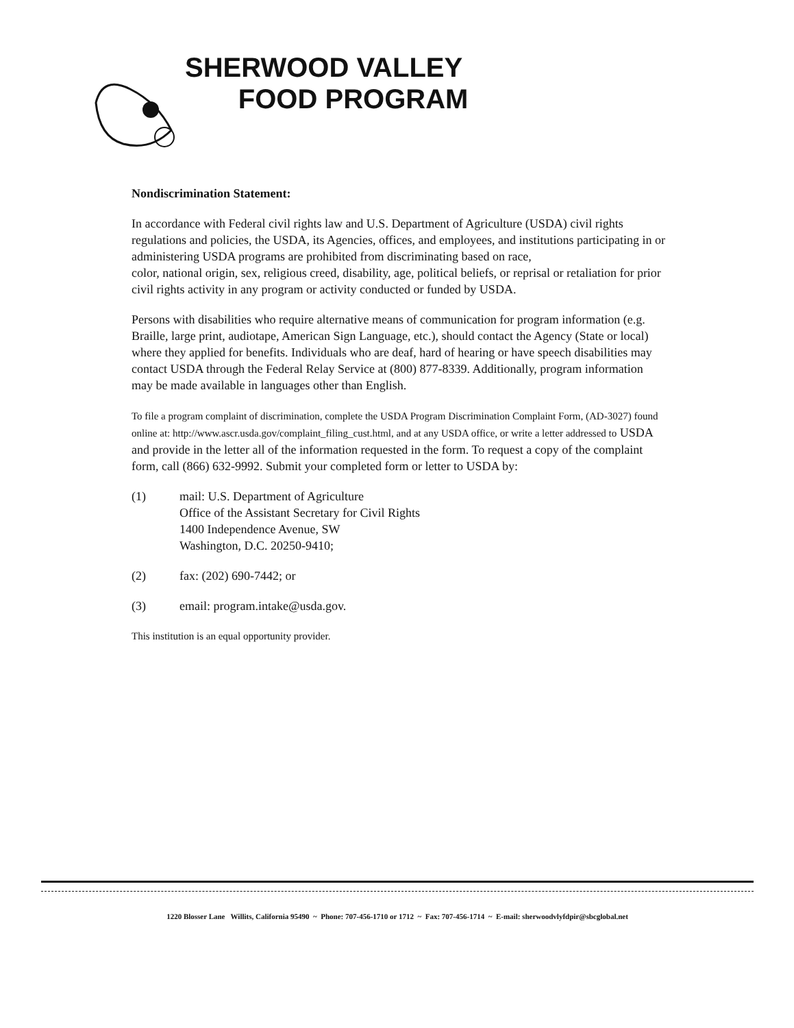SHERWOOD VALLEY
FOOD PROGRAM
Nondiscrimination Statement:
In accordance with Federal civil rights law and U.S. Department of Agriculture (USDA) civil rights regulations and policies, the USDA, its Agencies, offices, and employees, and institutions participating in or administering USDA programs are prohibited from discriminating based on race,
color, national origin, sex, religious creed, disability, age, political beliefs, or reprisal or retaliation for prior civil rights activity in any program or activity conducted or funded by USDA.
Persons with disabilities who require alternative means of communication for program information (e.g. Braille, large print, audiotape, American Sign Language, etc.), should contact the Agency (State or local) where they applied for benefits. Individuals who are deaf, hard of hearing or have speech disabilities may contact USDA through the Federal Relay Service at (800) 877-8339. Additionally, program information may be made available in languages other than English.
To file a program complaint of discrimination, complete the USDA Program Discrimination Complaint Form, (AD-3027) found online at: http://www.ascr.usda.gov/complaint_filing_cust.html, and at any USDA office, or write a letter addressed to USDA and provide in the letter all of the information requested in the form. To request a copy of the complaint form, call (866) 632-9992. Submit your completed form or letter to USDA by:
(1) mail: U.S. Department of Agriculture
Office of the Assistant Secretary for Civil Rights
1400 Independence Avenue, SW
Washington, D.C. 20250-9410;
(2) fax: (202) 690-7442; or
(3) email: program.intake@usda.gov.
This institution is an equal opportunity provider.
1220 Blosser Lane Willits, California 95490 ~ Phone: 707-456-1710 or 1712 ~ Fax: 707-456-1714 ~ E-mail: sherwoodvlyfdpir@sbcglobal.net